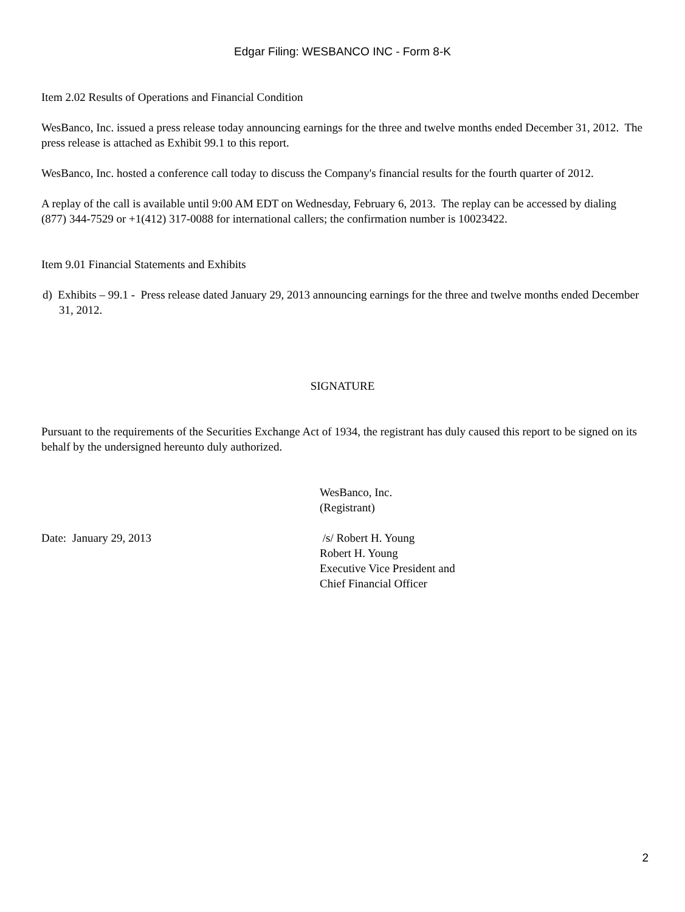Edgar Filing: WESBANCO INC - Form 8-K
Item 2.02 Results of Operations and Financial Condition
WesBanco, Inc. issued a press release today announcing earnings for the three and twelve months ended December 31, 2012. The press release is attached as Exhibit 99.1 to this report.
WesBanco, Inc. hosted a conference call today to discuss the Company's financial results for the fourth quarter of 2012.
A replay of the call is available until 9:00 AM EDT on Wednesday, February 6, 2013. The replay can be accessed by dialing (877) 344-7529 or +1(412) 317-0088 for international callers; the confirmation number is 10023422.
Item 9.01 Financial Statements and Exhibits
d) Exhibits – 99.1 - Press release dated January 29, 2013 announcing earnings for the three and twelve months ended December 31, 2012.
SIGNATURE
Pursuant to the requirements of the Securities Exchange Act of 1934, the registrant has duly caused this report to be signed on its behalf by the undersigned hereunto duly authorized.
WesBanco, Inc.
(Registrant)
Date: January 29, 2013 /s/ Robert H. Young
Robert H. Young
Executive Vice President and
Chief Financial Officer
2